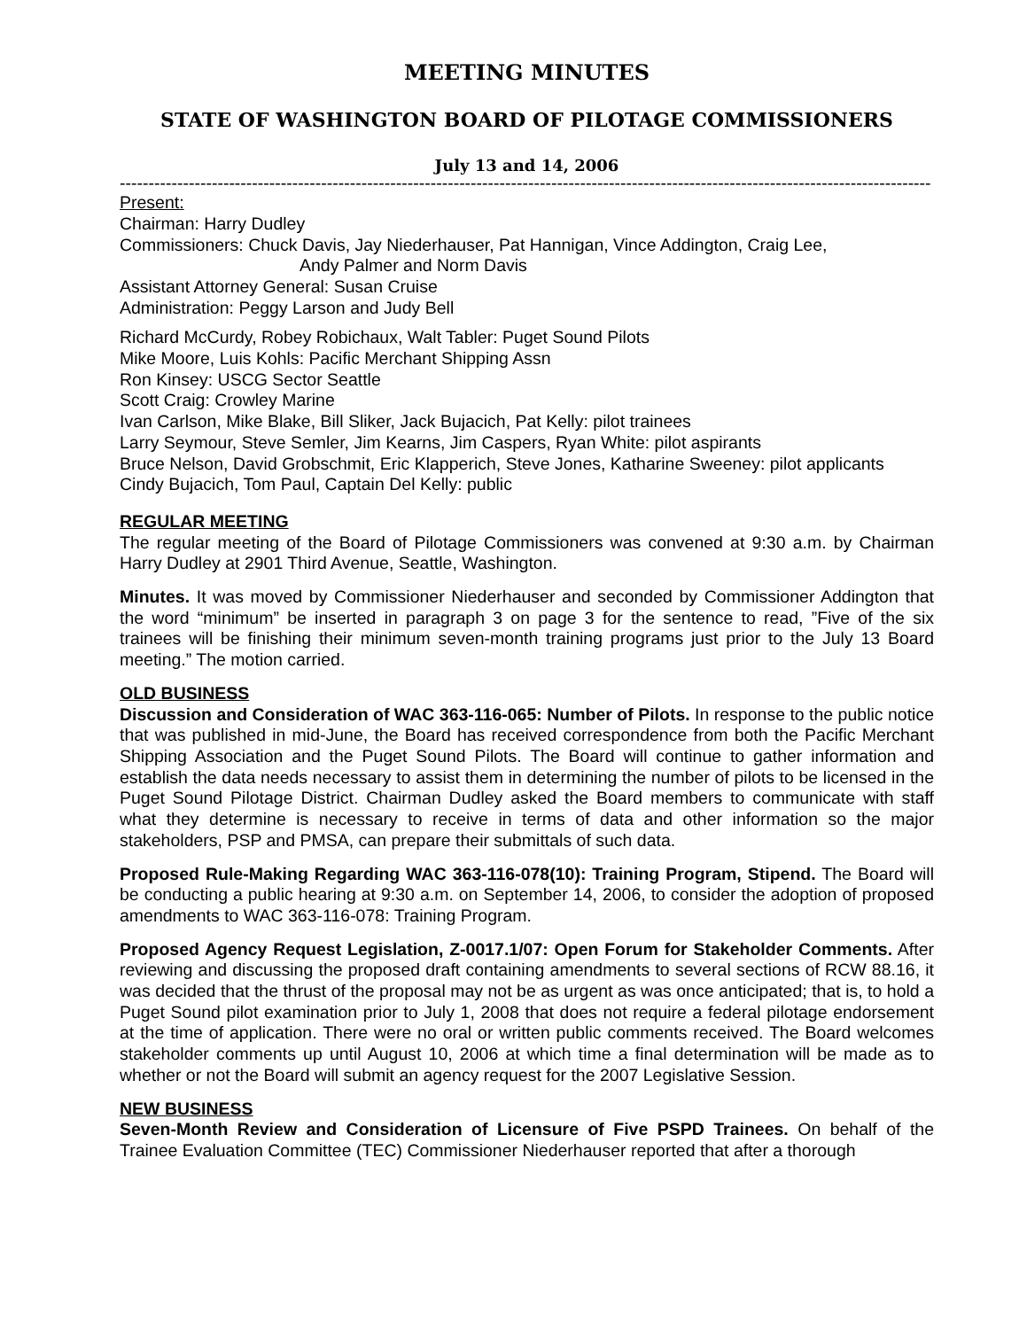MEETING MINUTES
STATE OF WASHINGTON BOARD OF PILOTAGE COMMISSIONERS
July 13 and 14, 2006
---------------------------------------------------------------------------------------------------------------------------------------------
Present:
Chairman: Harry Dudley
Commissioners: Chuck Davis, Jay Niederhauser, Pat Hannigan, Vince Addington, Craig Lee,
Andy Palmer and Norm Davis
Assistant Attorney General: Susan Cruise
Administration: Peggy Larson and Judy Bell
Richard McCurdy, Robey Robichaux, Walt Tabler: Puget Sound Pilots
Mike Moore, Luis Kohls: Pacific Merchant Shipping Assn
Ron Kinsey: USCG Sector Seattle
Scott Craig: Crowley Marine
Ivan Carlson, Mike Blake, Bill Sliker, Jack Bujacich, Pat Kelly: pilot trainees
Larry Seymour, Steve Semler, Jim Kearns, Jim Caspers, Ryan White: pilot aspirants
Bruce Nelson, David Grobschmit, Eric Klapperich, Steve Jones, Katharine Sweeney: pilot applicants
Cindy Bujacich, Tom Paul, Captain Del Kelly: public
REGULAR MEETING
The regular meeting of the Board of Pilotage Commissioners was convened at 9:30 a.m. by Chairman Harry Dudley at 2901 Third Avenue, Seattle, Washington.
Minutes. It was moved by Commissioner Niederhauser and seconded by Commissioner Addington that the word “minimum” be inserted in paragraph 3 on page 3 for the sentence to read, ”Five of the six trainees will be finishing their minimum seven-month training programs just prior to the July 13 Board meeting.” The motion carried.
OLD BUSINESS
Discussion and Consideration of WAC 363-116-065: Number of Pilots. In response to the public notice that was published in mid-June, the Board has received correspondence from both the Pacific Merchant Shipping Association and the Puget Sound Pilots. The Board will continue to gather information and establish the data needs necessary to assist them in determining the number of pilots to be licensed in the Puget Sound Pilotage District. Chairman Dudley asked the Board members to communicate with staff what they determine is necessary to receive in terms of data and other information so the major stakeholders, PSP and PMSA, can prepare their submittals of such data.
Proposed Rule-Making Regarding WAC 363-116-078(10): Training Program, Stipend. The Board will be conducting a public hearing at 9:30 a.m. on September 14, 2006, to consider the adoption of proposed amendments to WAC 363-116-078: Training Program.
Proposed Agency Request Legislation, Z-0017.1/07: Open Forum for Stakeholder Comments. After reviewing and discussing the proposed draft containing amendments to several sections of RCW 88.16, it was decided that the thrust of the proposal may not be as urgent as was once anticipated; that is, to hold a Puget Sound pilot examination prior to July 1, 2008 that does not require a federal pilotage endorsement at the time of application. There were no oral or written public comments received. The Board welcomes stakeholder comments up until August 10, 2006 at which time a final determination will be made as to whether or not the Board will submit an agency request for the 2007 Legislative Session.
NEW BUSINESS
Seven-Month Review and Consideration of Licensure of Five PSPD Trainees. On behalf of the Trainee Evaluation Committee (TEC) Commissioner Niederhauser reported that after a thorough